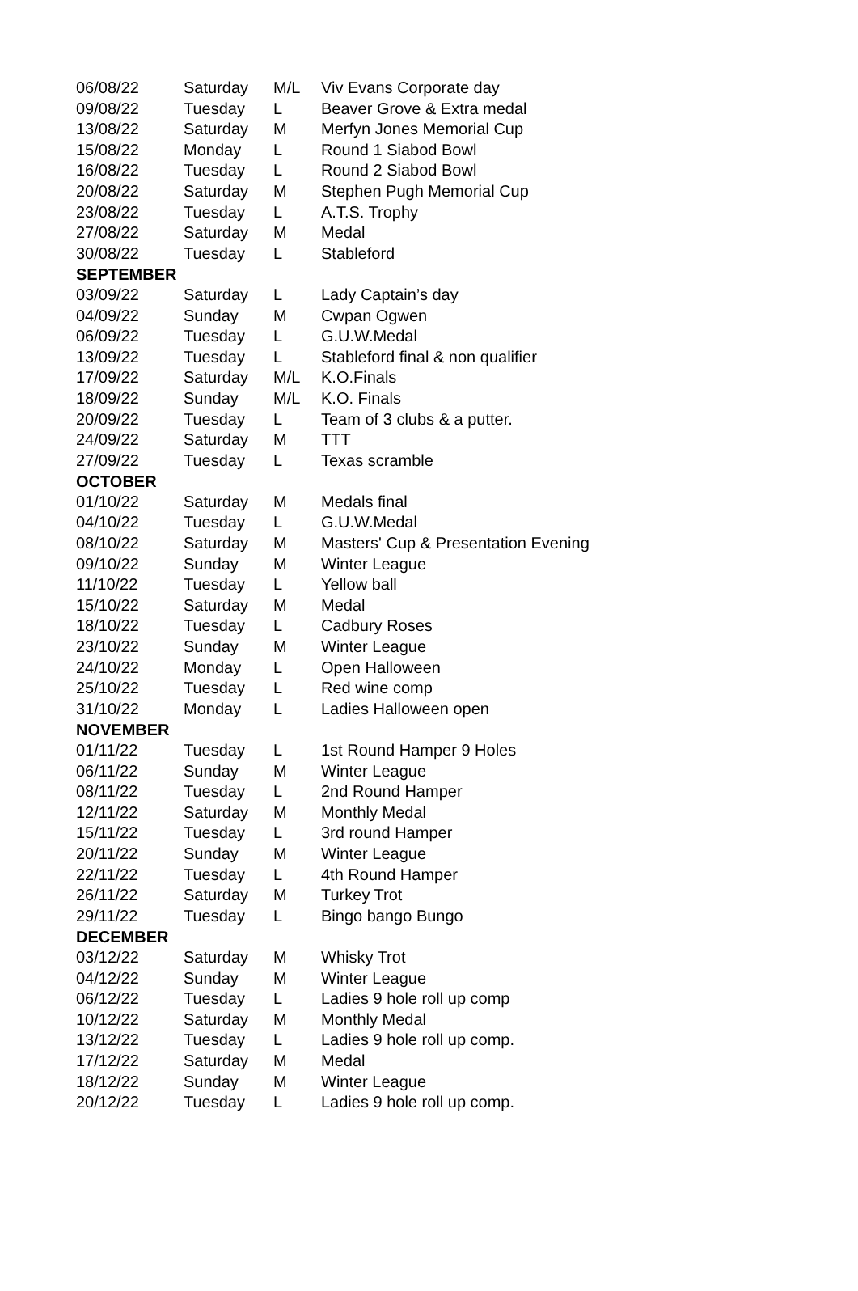| 06/08/22 | Saturday | M/L | Viv Evans Corporate day |
| 09/08/22 | Tuesday | L | Beaver Grove & Extra medal |
| 13/08/22 | Saturday | M | Merfyn Jones Memorial Cup |
| 15/08/22 | Monday | L | Round 1 Siabod Bowl |
| 16/08/22 | Tuesday | L | Round 2 Siabod Bowl |
| 20/08/22 | Saturday | M | Stephen Pugh Memorial Cup |
| 23/08/22 | Tuesday | L | A.T.S. Trophy |
| 27/08/22 | Saturday | M | Medal |
| 30/08/22 | Tuesday | L | Stableford |
| SEPTEMBER | | | |
| 03/09/22 | Saturday | L | Lady Captain’s day |
| 04/09/22 | Sunday | M | Cwpan Ogwen |
| 06/09/22 | Tuesday | L | G.U.W.Medal |
| 13/09/22 | Tuesday | L | Stableford final & non qualifier |
| 17/09/22 | Saturday | M/L | K.O.Finals |
| 18/09/22 | Sunday | M/L | K.O. Finals |
| 20/09/22 | Tuesday | L | Team of 3 clubs & a putter. |
| 24/09/22 | Saturday | M | TTT |
| 27/09/22 | Tuesday | L | Texas scramble |
| OCTOBER | | | |
| 01/10/22 | Saturday | M | Medals final |
| 04/10/22 | Tuesday | L | G.U.W.Medal |
| 08/10/22 | Saturday | M | Masters' Cup & Presentation Evening |
| 09/10/22 | Sunday | M | Winter League |
| 11/10/22 | Tuesday | L | Yellow ball |
| 15/10/22 | Saturday | M | Medal |
| 18/10/22 | Tuesday | L | Cadbury Roses |
| 23/10/22 | Sunday | M | Winter League |
| 24/10/22 | Monday | L | Open Halloween |
| 25/10/22 | Tuesday | L | Red wine comp |
| 31/10/22 | Monday | L | Ladies Halloween open |
| NOVEMBER | | | |
| 01/11/22 | Tuesday | L | 1st Round Hamper 9 Holes |
| 06/11/22 | Sunday | M | Winter League |
| 08/11/22 | Tuesday | L | 2nd Round Hamper |
| 12/11/22 | Saturday | M | Monthly Medal |
| 15/11/22 | Tuesday | L | 3rd round Hamper |
| 20/11/22 | Sunday | M | Winter League |
| 22/11/22 | Tuesday | L | 4th Round Hamper |
| 26/11/22 | Saturday | M | Turkey Trot |
| 29/11/22 | Tuesday | L | Bingo bango Bungo |
| DECEMBER | | | |
| 03/12/22 | Saturday | M | Whisky Trot |
| 04/12/22 | Sunday | M | Winter League |
| 06/12/22 | Tuesday | L | Ladies 9 hole roll up comp |
| 10/12/22 | Saturday | M | Monthly Medal |
| 13/12/22 | Tuesday | L | Ladies 9 hole roll up comp. |
| 17/12/22 | Saturday | M | Medal |
| 18/12/22 | Sunday | M | Winter League |
| 20/12/22 | Tuesday | L | Ladies 9 hole roll up comp. |